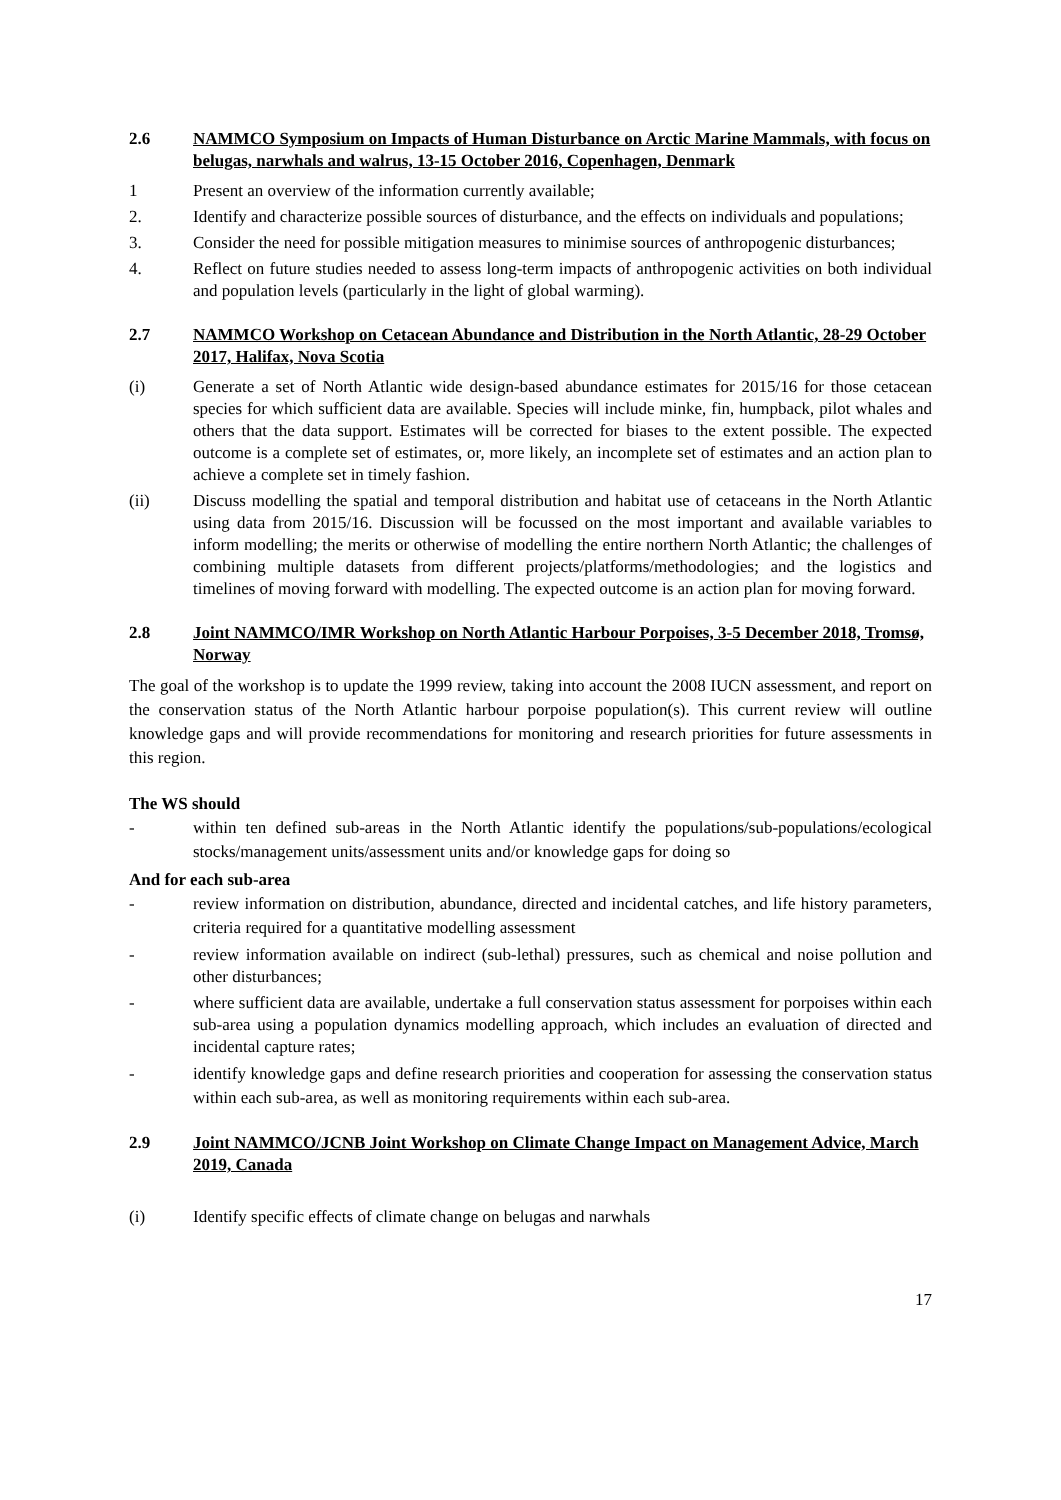2.6 NAMMCO Symposium on Impacts of Human Disturbance on Arctic Marine Mammals, with focus on belugas, narwhals and walrus, 13-15 October 2016, Copenhagen, Denmark
1 Present an overview of the information currently available;
2. Identify and characterize possible sources of disturbance, and the effects on individuals and populations;
3. Consider the need for possible mitigation measures to minimise sources of anthropogenic disturbances;
4. Reflect on future studies needed to assess long-term impacts of anthropogenic activities on both individual and population levels (particularly in the light of global warming).
2.7 NAMMCO Workshop on Cetacean Abundance and Distribution in the North Atlantic, 28-29 October 2017, Halifax, Nova Scotia
(i) Generate a set of North Atlantic wide design-based abundance estimates for 2015/16 for those cetacean species for which sufficient data are available. Species will include minke, fin, humpback, pilot whales and others that the data support. Estimates will be corrected for biases to the extent possible. The expected outcome is a complete set of estimates, or, more likely, an incomplete set of estimates and an action plan to achieve a complete set in timely fashion.
(ii) Discuss modelling the spatial and temporal distribution and habitat use of cetaceans in the North Atlantic using data from 2015/16. Discussion will be focussed on the most important and available variables to inform modelling; the merits or otherwise of modelling the entire northern North Atlantic; the challenges of combining multiple datasets from different projects/platforms/methodologies; and the logistics and timelines of moving forward with modelling. The expected outcome is an action plan for moving forward.
2.8 Joint NAMMCO/IMR Workshop on North Atlantic Harbour Porpoises, 3-5 December 2018, Tromsø, Norway
The goal of the workshop is to update the 1999 review, taking into account the 2008 IUCN assessment, and report on the conservation status of the North Atlantic harbour porpoise population(s). This current review will outline knowledge gaps and will provide recommendations for monitoring and research priorities for future assessments in this region.
The WS should
- within ten defined sub-areas in the North Atlantic identify the populations/sub-populations/ecological stocks/management units/assessment units and/or knowledge gaps for doing so
And for each sub-area
- review information on distribution, abundance, directed and incidental catches, and life history parameters, criteria required for a quantitative modelling assessment
- review information available on indirect (sub-lethal) pressures, such as chemical and noise pollution and other disturbances;
- where sufficient data are available, undertake a full conservation status assessment for porpoises within each sub-area using a population dynamics modelling approach, which includes an evaluation of directed and incidental capture rates;
- identify knowledge gaps and define research priorities and cooperation for assessing the conservation status within each sub-area, as well as monitoring requirements within each sub-area.
2.9 Joint NAMMCO/JCNB Joint Workshop on Climate Change Impact on Management Advice, March 2019, Canada
(i) Identify specific effects of climate change on belugas and narwhals
17